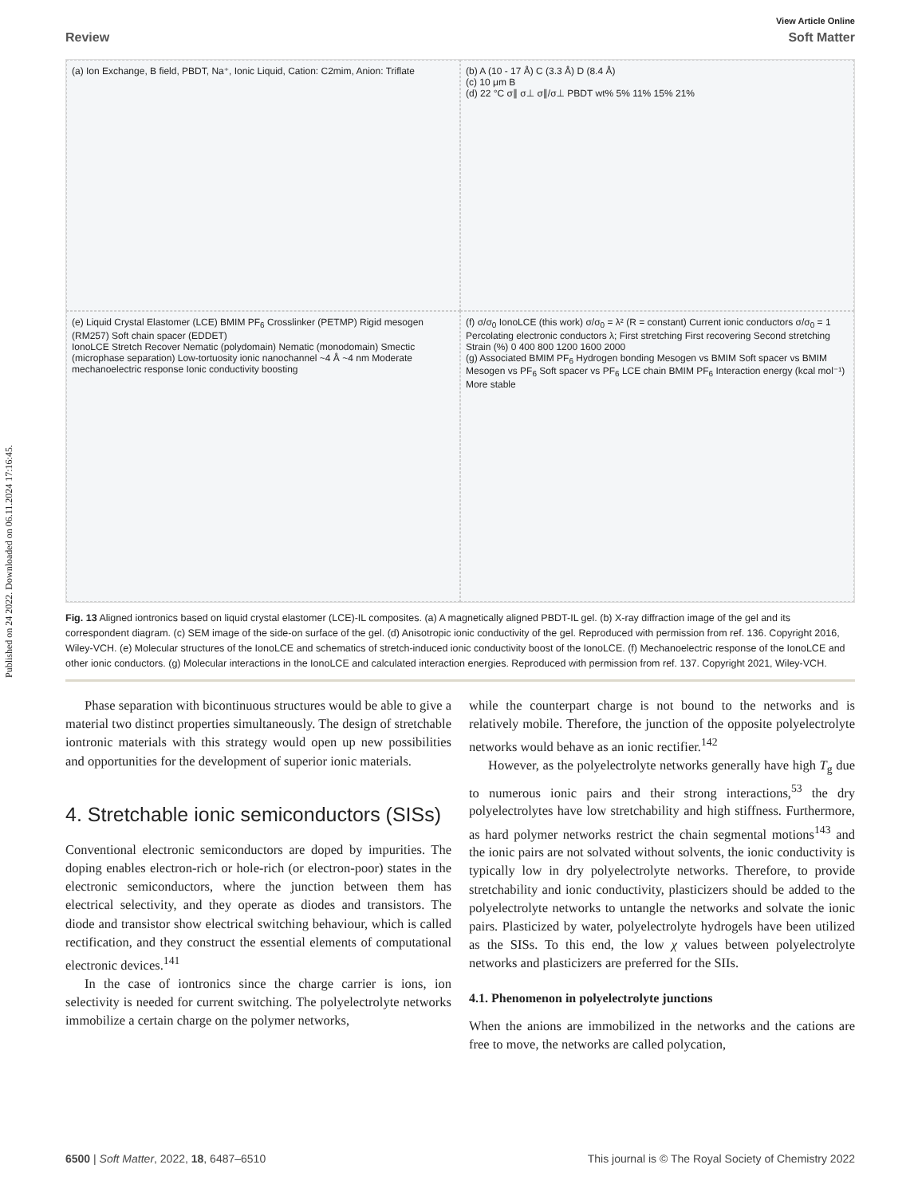Published on 24 2022. Downloaded on 06.11.2024 17:16:45.
View Article Online
Review Soft Matter
(a) Ion Exchange, B field, PBDT, Na⁺, Ionic Liquid, Cation: C2mim, Anion: Triflate
(b) A (10 - 17 Å) C (3.3 Å) D (8.4 Å)
(c) 10 μm B
(d) 22 °C σ∥ σ⊥ σ∥/σ⊥ PBDT wt% 5% 11% 15% 21%
(e) Liquid Crystal Elastomer (LCE) BMIM PF<sub>6</sub> Crosslinker (PETMP) Rigid mesogen (RM257) Soft chain spacer (EDDET)
IonoLCE Stretch Recover Nematic (polydomain) Nematic (monodomain) Smectic (microphase separation) Low-tortuosity ionic nanochannel ~4 Å ~4 nm Moderate mechanoelectric response Ionic conductivity boosting
(f) σ/σ<sub>0</sub> IonoLCE (this work) σ/σ<sub>0</sub> = λ² (R = constant) Current ionic conductors σ/σ<sub>0</sub> = 1 Percolating electronic conductors λ; First stretching First recovering Second stretching Strain (%) 0 400 800 1200 1600 2000
(g) Associated BMIM PF<sub>6</sub> Hydrogen bonding Mesogen vs BMIM Soft spacer vs BMIM Mesogen vs PF<sub>6</sub> Soft spacer vs PF<sub>6</sub> LCE chain BMIM PF<sub>6</sub> Interaction energy (kcal mol⁻¹) More stable
Fig. 13 Aligned iontronics based on liquid crystal elastomer (LCE)-IL composites. (a) A magnetically aligned PBDT-IL gel. (b) X-ray diffraction image of the gel and its correspondent diagram. (c) SEM image of the side-on surface of the gel. (d) Anisotropic ionic conductivity of the gel. Reproduced with permission from ref. 136. Copyright 2016, Wiley-VCH. (e) Molecular structures of the IonoLCE and schematics of stretch-induced ionic conductivity boost of the IonoLCE. (f) Mechanoelectric response of the IonoLCE and other ionic conductors. (g) Molecular interactions in the IonoLCE and calculated interaction energies. Reproduced with permission from ref. 137. Copyright 2021, Wiley-VCH.
Phase separation with bicontinuous structures would be able to give a material two distinct properties simultaneously. The design of stretchable iontronic materials with this strategy would open up new possibilities and opportunities for the development of superior ionic materials.
4. Stretchable ionic semiconductors (SISs)
Conventional electronic semiconductors are doped by impurities. The doping enables electron-rich or hole-rich (or electron-poor) states in the electronic semiconductors, where the junction between them has electrical selectivity, and they operate as diodes and transistors. The diode and transistor show electrical switching behaviour, which is called rectification, and they construct the essential elements of computational electronic devices.<sup>141</sup>
In the case of iontronics since the charge carrier is ions, ion selectivity is needed for current switching. The polyelectrolyte networks immobilize a certain charge on the polymer networks,
while the counterpart charge is not bound to the networks and is relatively mobile. Therefore, the junction of the opposite polyelectrolyte networks would behave as an ionic rectifier.<sup>142</sup>
However, as the polyelectrolyte networks generally have high T<sub>g</sub> due to numerous ionic pairs and their strong interactions,<sup>53</sup> the dry polyelectrolytes have low stretchability and high stiffness. Furthermore, as hard polymer networks restrict the chain segmental motions<sup>143</sup> and the ionic pairs are not solvated without solvents, the ionic conductivity is typically low in dry polyelectrolyte networks. Therefore, to provide stretchability and ionic conductivity, plasticizers should be added to the polyelectrolyte networks to untangle the networks and solvate the ionic pairs. Plasticized by water, polyelectrolyte hydrogels have been utilized as the SISs. To this end, the low χ values between polyelectrolyte networks and plasticizers are preferred for the SIIs.
4.1. Phenomenon in polyelectrolyte junctions
When the anions are immobilized in the networks and the cations are free to move, the networks are called polycation,
6500 | Soft Matter, 2022, 18, 6487–6510 This journal is © The Royal Society of Chemistry 2022